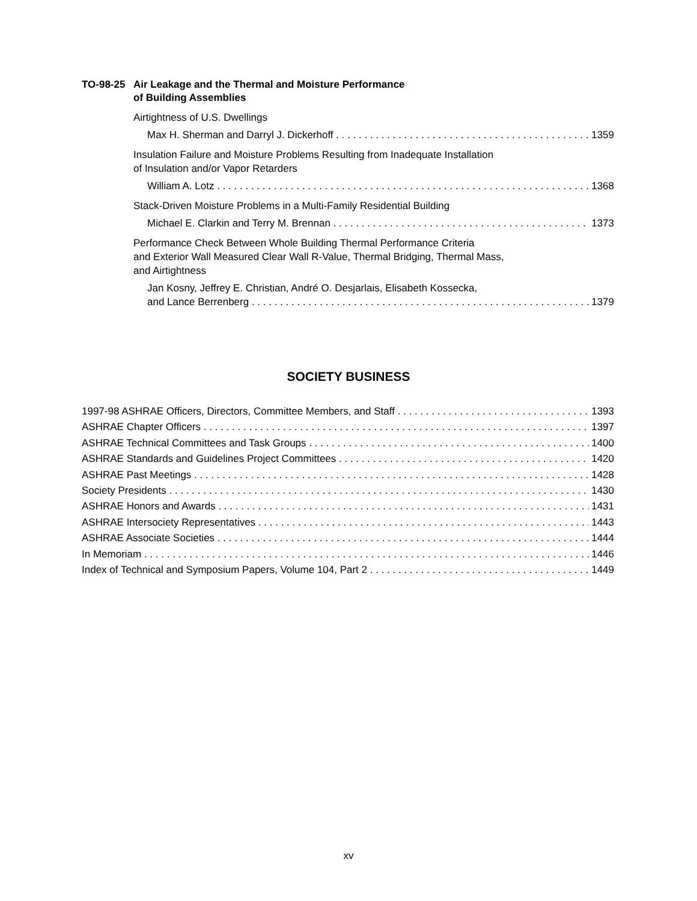TO-98-25 Air Leakage and the Thermal and Moisture Performance
of Building Assemblies
Airtightness of U.S. Dwellings
Max H. Sherman and Darryl J. Dickerhoff 1359
Insulation Failure and Moisture Problems Resulting from Inadequate Installation
of Insulation and/or Vapor Retarders
William A. Lotz 1368
Stack-Driven Moisture Problems in a Multi-Family Residential Building
Michael E. Clarkin and Terry M. Brennan 1373
Performance Check Between Whole Building Thermal Performance Criteria
and Exterior Wall Measured Clear Wall R-Value, Thermal Bridging, Thermal Mass,
and Airtightness
Jan Kosny, Jeffrey E. Christian, André O. Desjarlais, Elisabeth Kossecka,
and Lance Berrenberg 1379
SOCIETY BUSINESS
1997-98 ASHRAE Officers, Directors, Committee Members, and Staff 1393
ASHRAE Chapter Officers 1397
ASHRAE Technical Committees and Task Groups 1400
ASHRAE Standards and Guidelines Project Committees 1420
ASHRAE Past Meetings 1428
Society Presidents 1430
ASHRAE Honors and Awards 1431
ASHRAE Intersociety Representatives 1443
ASHRAE Associate Societies 1444
In Memoriam 1446
Index of Technical and Symposium Papers, Volume 104, Part 2 1449
xv